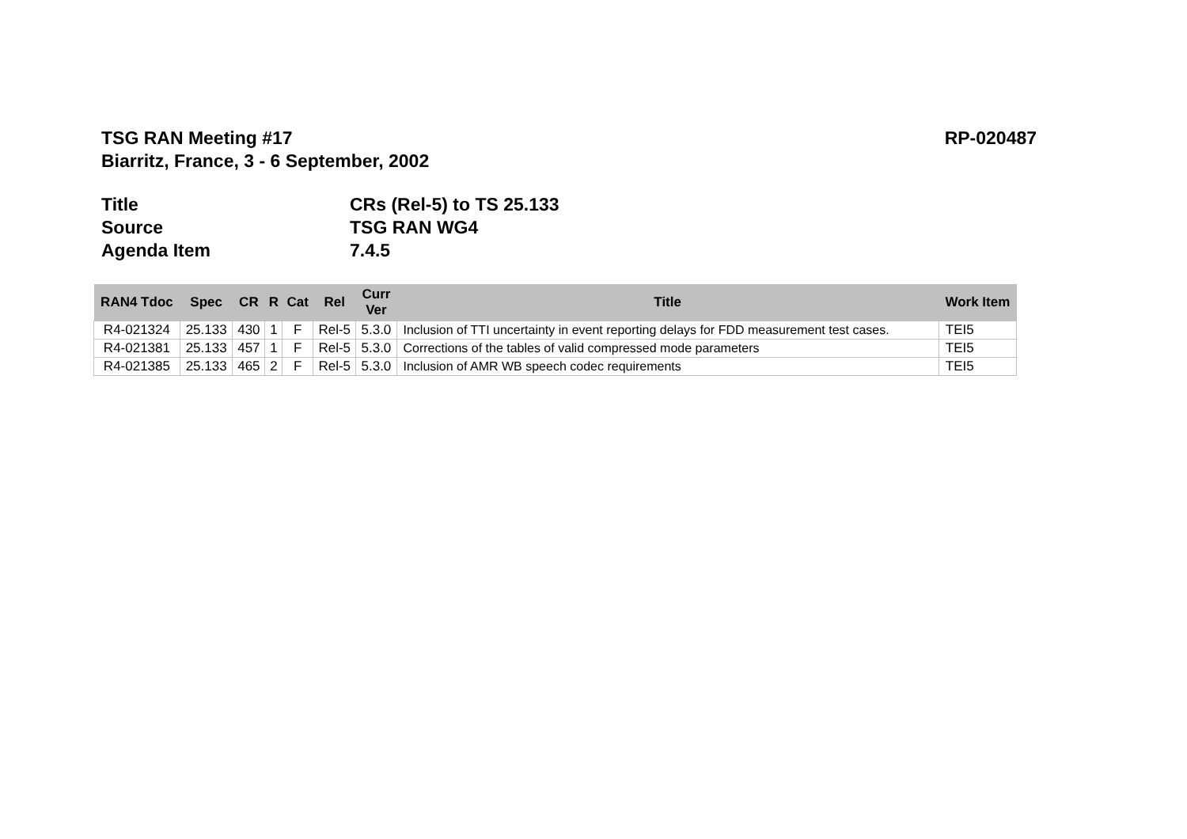TSG RAN Meeting #17 RP-020487
Biarritz, France, 3 - 6 September, 2002
Title CRs (Rel-5) to TS 25.133
Source TSG RAN WG4
Agenda Item 7.4.5
| RAN4 Tdoc | Spec | CR | R | Cat | Rel | Curr Ver | Title | Work Item |
| --- | --- | --- | --- | --- | --- | --- | --- | --- |
| R4-021324 | 25.133 | 430 | 1 | F | Rel-5 | 5.3.0 | Inclusion of TTI uncertainty in event reporting delays for FDD measurement test cases. | TEI5 |
| R4-021381 | 25.133 | 457 | 1 | F | Rel-5 | 5.3.0 | Corrections of the tables of valid compressed mode parameters | TEI5 |
| R4-021385 | 25.133 | 465 | 2 | F | Rel-5 | 5.3.0 | Inclusion of AMR WB speech codec requirements | TEI5 |